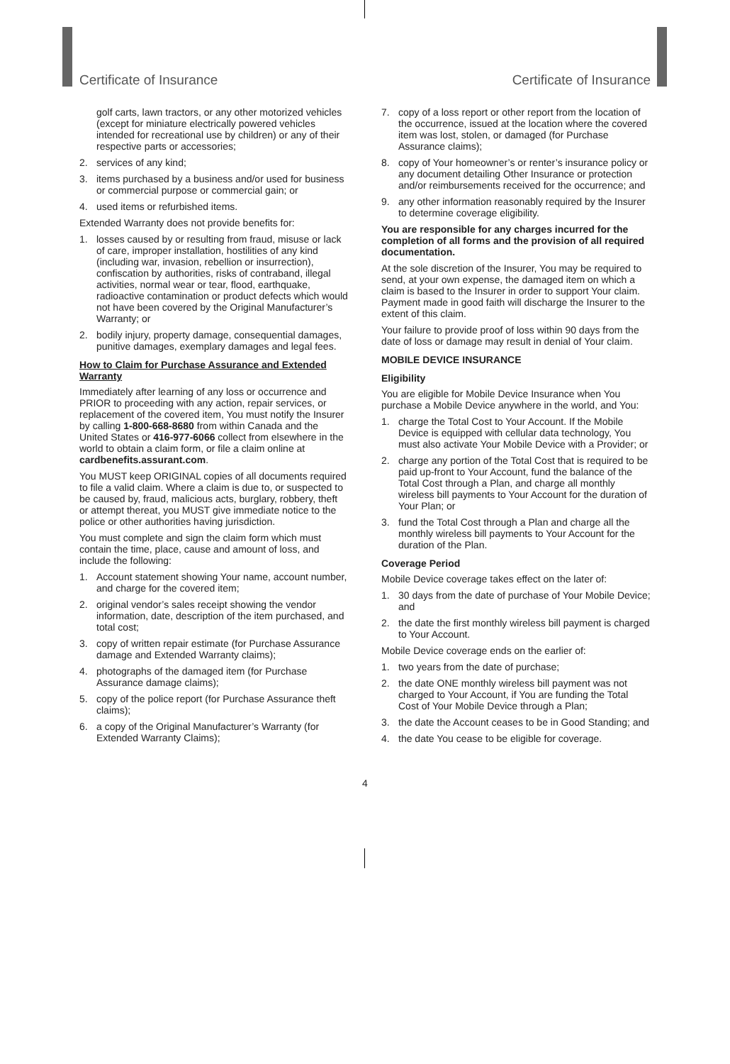Certificate of Insurance Certificate of Insurance
golf carts, lawn tractors, or any other motorized vehicles (except for miniature electrically powered vehicles intended for recreational use by children) or any of their respective parts or accessories;
2. services of any kind;
3. items purchased by a business and/or used for business or commercial purpose or commercial gain; or
4. used items or refurbished items.
Extended Warranty does not provide benefits for:
1. losses caused by or resulting from fraud, misuse or lack of care, improper installation, hostilities of any kind (including war, invasion, rebellion or insurrection), confiscation by authorities, risks of contraband, illegal activities, normal wear or tear, flood, earthquake, radioactive contamination or product defects which would not have been covered by the Original Manufacturer’s Warranty; or
2. bodily injury, property damage, consequential damages, punitive damages, exemplary damages and legal fees.
How to Claim for Purchase Assurance and Extended Warranty
Immediately after learning of any loss or occurrence and PRIOR to proceeding with any action, repair services, or replacement of the covered item, You must notify the Insurer by calling 1-800-668-8680 from within Canada and the United States or 416-977-6066 collect from elsewhere in the world to obtain a claim form, or file a claim online at cardbenefits.assurant.com.
You MUST keep ORIGINAL copies of all documents required to file a valid claim. Where a claim is due to, or suspected to be caused by, fraud, malicious acts, burglary, robbery, theft or attempt thereat, you MUST give immediate notice to the police or other authorities having jurisdiction.
You must complete and sign the claim form which must contain the time, place, cause and amount of loss, and include the following:
1. Account statement showing Your name, account number, and charge for the covered item;
2. original vendor’s sales receipt showing the vendor information, date, description of the item purchased, and total cost;
3. copy of written repair estimate (for Purchase Assurance damage and Extended Warranty claims);
4. photographs of the damaged item (for Purchase Assurance damage claims);
5. copy of the police report (for Purchase Assurance theft claims);
6. a copy of the Original Manufacturer’s Warranty (for Extended Warranty Claims);
7. copy of a loss report or other report from the location of the occurrence, issued at the location where the covered item was lost, stolen, or damaged (for Purchase Assurance claims);
8. copy of Your homeowner’s or renter’s insurance policy or any document detailing Other Insurance or protection and/or reimbursements received for the occurrence; and
9. any other information reasonably required by the Insurer to determine coverage eligibility.
You are responsible for any charges incurred for the completion of all forms and the provision of all required documentation.
At the sole discretion of the Insurer, You may be required to send, at your own expense, the damaged item on which a claim is based to the Insurer in order to support Your claim. Payment made in good faith will discharge the Insurer to the extent of this claim.
Your failure to provide proof of loss within 90 days from the date of loss or damage may result in denial of Your claim.
MOBILE DEVICE INSURANCE
Eligibility
You are eligible for Mobile Device Insurance when You purchase a Mobile Device anywhere in the world, and You:
1. charge the Total Cost to Your Account. If the Mobile Device is equipped with cellular data technology, You must also activate Your Mobile Device with a Provider; or
2. charge any portion of the Total Cost that is required to be paid up-front to Your Account, fund the balance of the Total Cost through a Plan, and charge all monthly wireless bill payments to Your Account for the duration of Your Plan; or
3. fund the Total Cost through a Plan and charge all the monthly wireless bill payments to Your Account for the duration of the Plan.
Coverage Period
Mobile Device coverage takes effect on the later of:
1. 30 days from the date of purchase of Your Mobile Device; and
2. the date the first monthly wireless bill payment is charged to Your Account.
Mobile Device coverage ends on the earlier of:
1. two years from the date of purchase;
2. the date ONE monthly wireless bill payment was not charged to Your Account, if You are funding the Total Cost of Your Mobile Device through a Plan;
3. the date the Account ceases to be in Good Standing; and
4. the date You cease to be eligible for coverage.
4